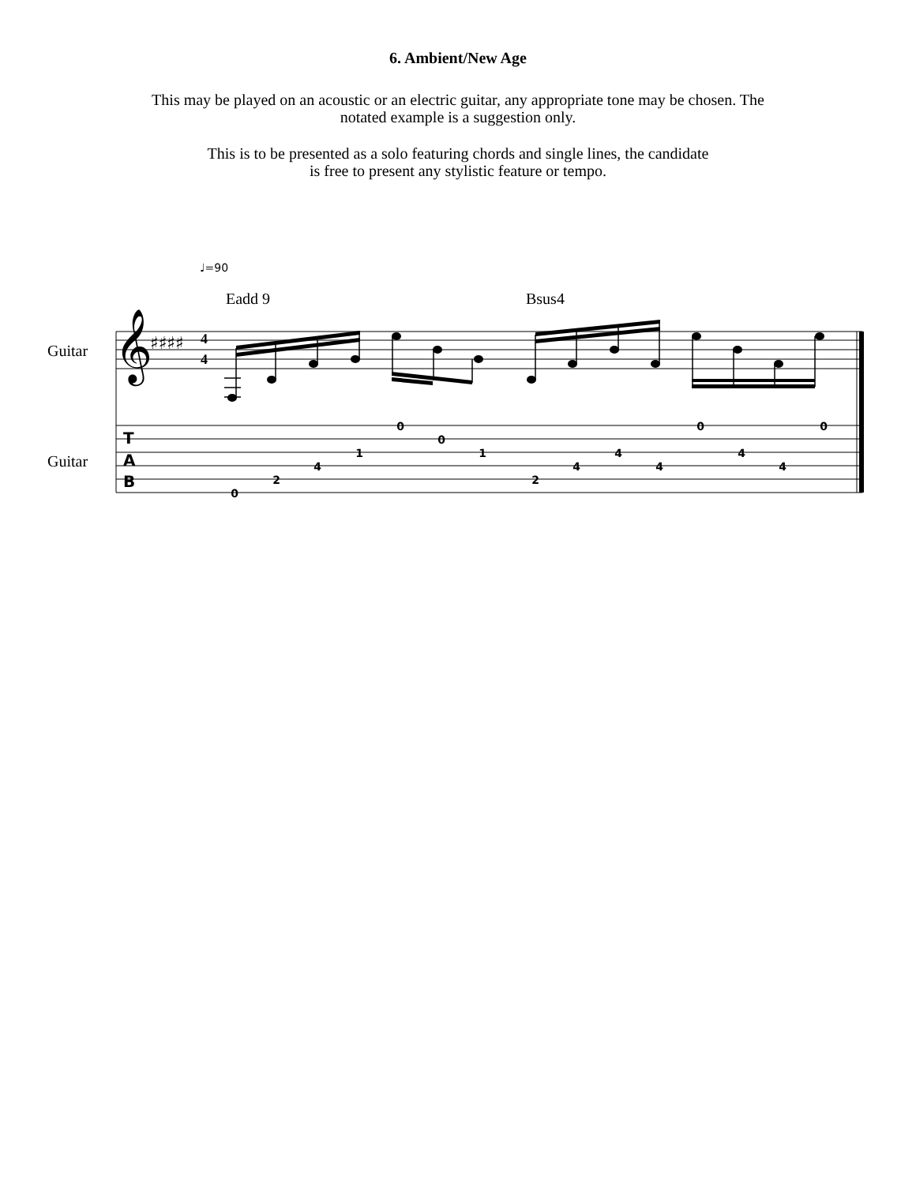6. Ambient/New Age
This may be played on an acoustic or an electric guitar, any appropriate tone may be chosen. The
notated example is a suggestion only.
This is to be presented as a solo featuring chords and single lines, the candidate
is free to present any stylistic feature or tempo.
♩=90
Eadd 9 Bsus4
Guitar
Guitar
𝄞
♯♯♯♯
4
4
T
A
B
0
2
4
1
0
0
1
2
4
4
4
0
4
4
0